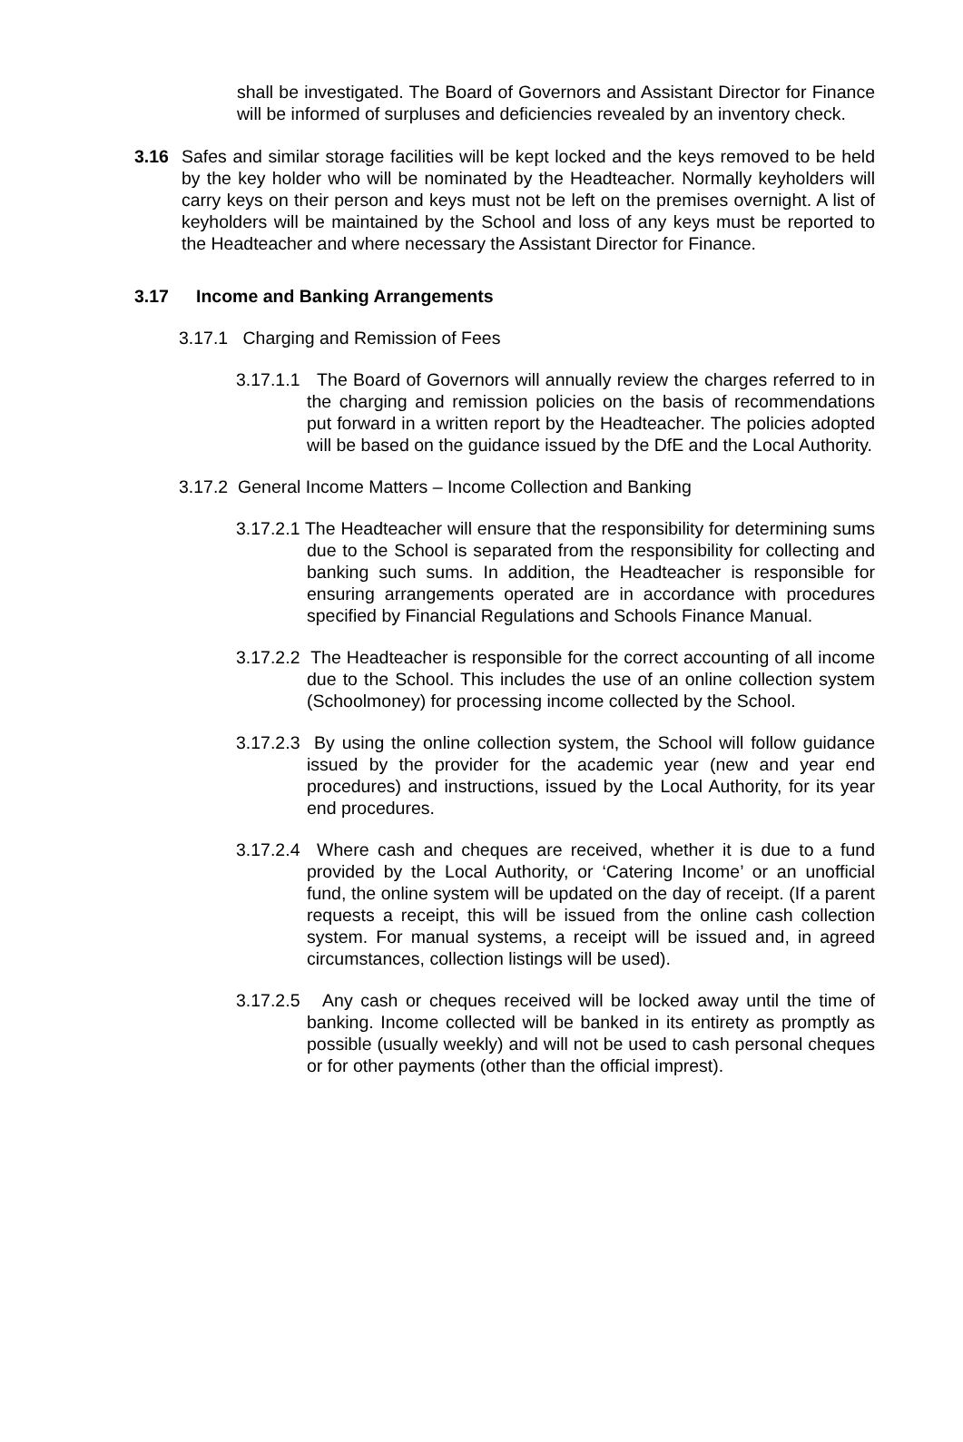shall be investigated. The Board of Governors and Assistant Director for Finance will be informed of surpluses and deficiencies revealed by an inventory check.
3.16 Safes and similar storage facilities will be kept locked and the keys removed to be held by the key holder who will be nominated by the Headteacher. Normally keyholders will carry keys on their person and keys must not be left on the premises overnight. A list of keyholders will be maintained by the School and loss of any keys must be reported to the Headteacher and where necessary the Assistant Director for Finance.
3.17 Income and Banking Arrangements
3.17.1 Charging and Remission of Fees
3.17.1.1 The Board of Governors will annually review the charges referred to in the charging and remission policies on the basis of recommendations put forward in a written report by the Headteacher. The policies adopted will be based on the guidance issued by the DfE and the Local Authority.
3.17.2 General Income Matters – Income Collection and Banking
3.17.2.1 The Headteacher will ensure that the responsibility for determining sums due to the School is separated from the responsibility for collecting and banking such sums. In addition, the Headteacher is responsible for ensuring arrangements operated are in accordance with procedures specified by Financial Regulations and Schools Finance Manual.
3.17.2.2 The Headteacher is responsible for the correct accounting of all income due to the School. This includes the use of an online collection system (Schoolmoney) for processing income collected by the School.
3.17.2.3 By using the online collection system, the School will follow guidance issued by the provider for the academic year (new and year end procedures) and instructions, issued by the Local Authority, for its year end procedures.
3.17.2.4 Where cash and cheques are received, whether it is due to a fund provided by the Local Authority, or ‘Catering Income’ or an unofficial fund, the online system will be updated on the day of receipt. (If a parent requests a receipt, this will be issued from the online cash collection system. For manual systems, a receipt will be issued and, in agreed circumstances, collection listings will be used).
3.17.2.5 Any cash or cheques received will be locked away until the time of banking. Income collected will be banked in its entirety as promptly as possible (usually weekly) and will not be used to cash personal cheques or for other payments (other than the official imprest).